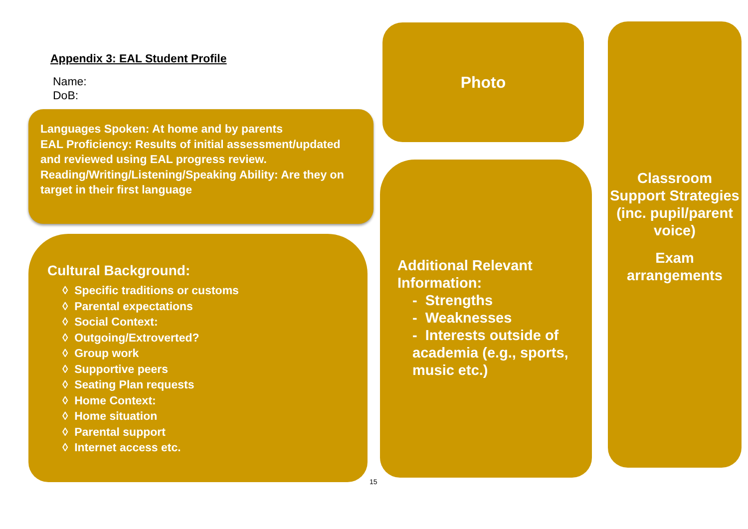Appendix 3: EAL Student Profile
Name:
DoB:
Languages Spoken: At home and by parents
EAL Proficiency: Results of initial assessment/updated and reviewed using EAL progress review.
Reading/Writing/Listening/Speaking Ability: Are they on target in their first language
Cultural Background:
◊ Specific traditions or customs
◊ Parental expectations
◊ Social Context:
◊ Outgoing/Extroverted?
◊ Group work
◊ Supportive peers
◊ Seating Plan requests
◊ Home Context:
◊ Home situation
◊ Parental support
◊ Internet access etc.
Photo
Additional Relevant Information:
- Strengths
- Weaknesses
- Interests outside of academia (e.g., sports, music etc.)
Classroom Support Strategies (inc. pupil/parent voice)
Exam arrangements
15